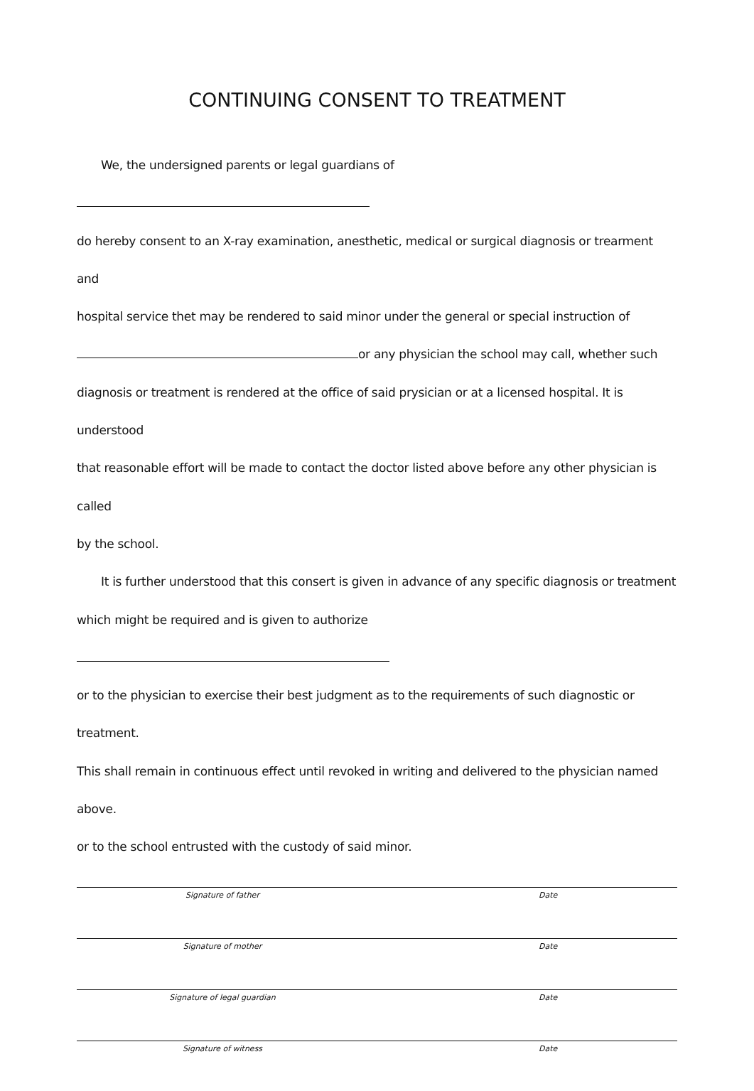CONTINUING CONSENT TO TREATMENT
We, the undersigned parents or legal guardians of
do hereby consent to an X-ray examination, anesthetic, medical or surgical diagnosis or trearment and
hospital service thet may be rendered to said minor under the general or special instruction of
or any physician the school may call, whether such
diagnosis or treatment is rendered at the office of said prysician or at a licensed hospital. It is understood
that reasonable effort will be made to contact the doctor listed above before any other physician is called
by the school.
It is further understood that this consert is given in advance of any specific diagnosis or treatment
which might be required and is given to authorize
or to the physician to exercise their best judgment as to the requirements of such diagnostic or treatment.
This shall remain in continuous effect until revoked in writing and delivered to the physician named above.
or to the school entrusted with the custody of said minor.
Signature of father Date
Signature of mother Date
Signature of legal guardian Date
Signature of witness Date